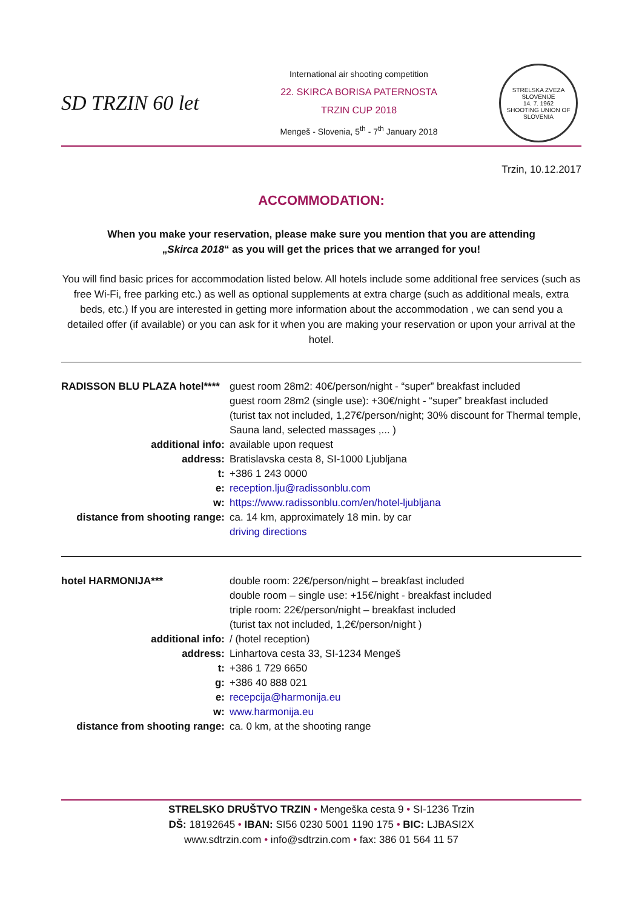SD TRZIN 60 let
International air shooting competition
22. SKIRCA BORISA PATERNOSTA
TRZIN CUP 2018
Mengeš - Slovenia, 5<sup>th</sup> - 7<sup>th</sup> January 2018
STRELSKA ZVEZA SLOVENIJE
14. 7. 1962
SHOOTING UNION OF SLOVENIA
Trzin, 10.12.2017
ACCOMMODATION:
When you make your reservation, please make sure you mention that you are attending
„Skirca 2018“ as you will get the prices that we arranged for you!
You will find basic prices for accommodation listed below. All hotels include some additional free services (such as free Wi-Fi, free parking etc.) as well as optional supplements at extra charge (such as additional meals, extra beds, etc.) If you are interested in getting more information about the accommodation , we can send you a detailed offer (if available) or you can ask for it when you are making your reservation or upon your arrival at the hotel.
| RADISSON BLU PLAZA hotel**** | guest room 28m2: 40€/person/night - “super” breakfast included guest room 28m2 (single use): +30€/night - “super” breakfast included (turist tax not included, 1,27€/person/night; 30% discount for Thermal temple, Sauna land, selected massages ,... ) |
| additional info: | available upon request |
| address: | Bratislavska cesta 8, SI-1000 Ljubljana |
| t: | +386 1 243 0000 |
| e: | reception.lju@radissonblu.com |
| w: | https://www.radissonblu.com/en/hotel-ljubljana |
| distance from shooting range: | ca. 14 km, approximately 18 min. by car driving directions |
| hotel HARMONIJA*** | double room: 22€/person/night – breakfast included double room – single use: +15€/night - breakfast included triple room: 22€/person/night – breakfast included (turist tax not included, 1,2€/person/night ) |
| additional info: | / (hotel reception) |
| address: | Linhartova cesta 33, SI-1234 Mengeš |
| t: | +386 1 729 6650 |
| g: | +386 40 888 021 |
| e: | recepcija@harmonija.eu |
| w: | www.harmonija.eu |
| distance from shooting range: | ca. 0 km, at the shooting range |
STRELSKO DRUŠTVO TRZIN • Mengeška cesta 9 • SI-1236 Trzin
DŠ: 18192645 • IBAN: SI56 0230 5001 1190 175 • BIC: LJBASI2X
www.sdtrzin.com • info@sdtrzin.com • fax: 386 01 564 11 57